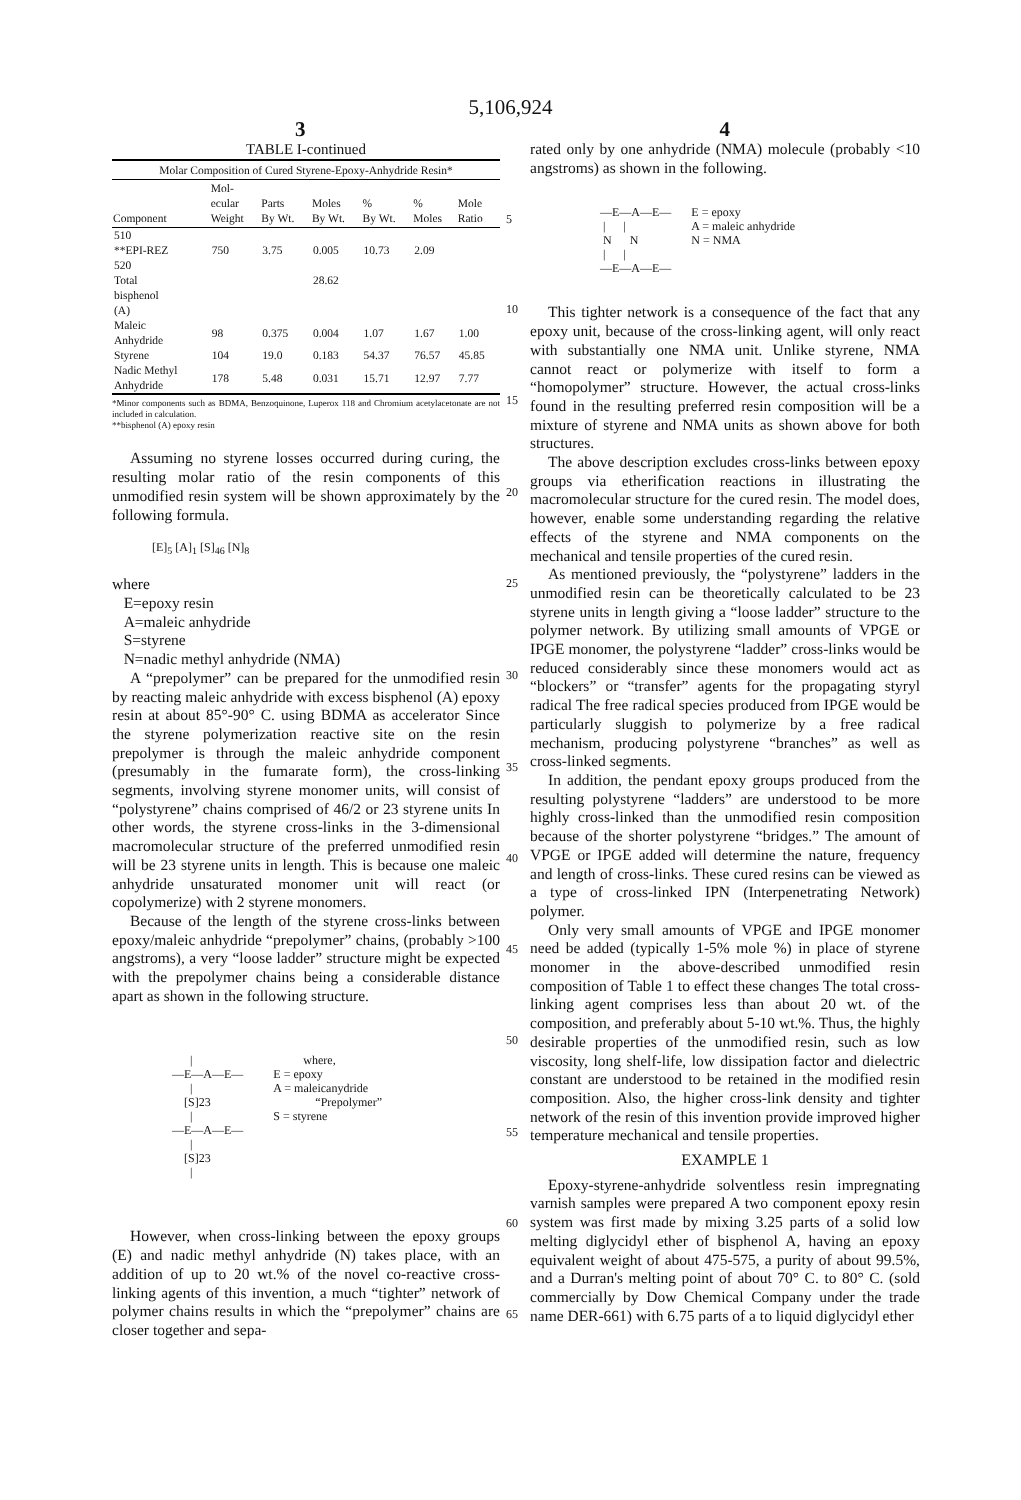5,106,924
3 4
TABLE I-continued
Molar Composition of Cured Styrene-Epoxy-Anhydride Resin*
| Component | Mol- ecular Weight | Parts By Wt. | Moles By Wt. | % By Wt. | % Moles | Mole Ratio |
| --- | --- | --- | --- | --- | --- | --- |
| 510 | | | | | | |
| **EPI-REZ | 750 | 3.75 | 0.005 | 10.73 | 2.09 | |
| 520 | | | | | | |
| Total | | | 28.62 | | | |
| bisphenol (A) | | | | | | |
| Maleic Anhydride | 98 | 0.375 | 0.004 | 1.07 | 1.67 | 1.00 |
| Styrene | 104 | 19.0 | 0.183 | 54.37 | 76.57 | 45.85 |
| Nadic Methyl Anhydride | 178 | 5.48 | 0.031 | 15.71 | 12.97 | 7.77 |
*Minor components such as BDMA, Benzoquinone, Luperox 118 and Chromium acetylacetonate are not included in calculation.
**bisphenol (A) epoxy resin
Assuming no styrene losses occurred during curing, the resulting molar ratio of the resin components of this unmodified resin system will be shown approximately by the following formula.
[E]<sub>5</sub> [A]<sub>1</sub> [S]<sub>46</sub> [N]<sub>8</sub>
where
E=epoxy resin
A=maleic anhydride
S=styrene
N=nadic methyl anhydride (NMA)
A “prepolymer” can be prepared for the unmodified resin by reacting maleic anhydride with excess bisphenol (A) epoxy resin at about 85°-90° C. using BDMA as accelerator Since the styrene polymerization reactive site on the resin prepolymer is through the maleic anhydride component (presumably in the fumarate form), the cross-linking segments, involving styrene monomer units, will consist of “polystyrene” chains comprised of 46/2 or 23 styrene units In other words, the styrene cross-links in the 3-dimensional macromolecular structure of the preferred unmodified resin will be 23 styrene units in length. This is because one maleic anhydride unsaturated monomer unit will react (or copolymerize) with 2 styrene monomers.
Because of the length of the styrene cross-links between epoxy/maleic anhydride “prepolymer” chains, (probably >100 angstroms), a very “loose ladder” structure might be expected with the prepolymer chains being a considerable distance apart as shown in the following structure.
      |
—E—A—E—
      |
    [S]23
      |
—E—A—E—
      |
    [S]23
      |
          where,
E = epoxy
A = maleicanydride
              “Prepolymer”
S = styrene
However, when cross-linking between the epoxy groups (E) and nadic methyl anhydride (N) takes place, with an addition of up to 20 wt.% of the novel co-reactive cross-linking agents of this invention, a much “tighter” network of polymer chains results in which the “prepolymer” chains are closer together and sepa-
rated only by one anhydride (NMA) molecule (probably <10 angstroms) as shown in the following.
—E—A—E—
 |      |
 N      N
 |      |
—E—A—E—
E = epoxy
A = maleic anhydride
N = NMA
This tighter network is a consequence of the fact that any epoxy unit, because of the cross-linking agent, will only react with substantially one NMA unit. Unlike styrene, NMA cannot react or polymerize with itself to form a “homopolymer” structure. However, the actual cross-links found in the resulting preferred resin composition will be a mixture of styrene and NMA units as shown above for both structures.
The above description excludes cross-links between epoxy groups via etherification reactions in illustrating the macromolecular structure for the cured resin. The model does, however, enable some understanding regarding the relative effects of the styrene and NMA components on the mechanical and tensile properties of the cured resin.
As mentioned previously, the “polystyrene” ladders in the unmodified resin can be theoretically calculated to be 23 styrene units in length giving a “loose ladder” structure to the polymer network. By utilizing small amounts of VPGE or IPGE monomer, the polystyrene “ladder” cross-links would be reduced considerably since these monomers would act as “blockers” or “transfer” agents for the propagating styryl radical The free radical species produced from IPGE would be particularly sluggish to polymerize by a free radical mechanism, producing polystyrene “branches” as well as cross-linked segments.
In addition, the pendant epoxy groups produced from the resulting polystyrene “ladders” are understood to be more highly cross-linked than the unmodified resin composition because of the shorter polystyrene “bridges.” The amount of VPGE or IPGE added will determine the nature, frequency and length of cross-links. These cured resins can be viewed as a type of cross-linked IPN (Interpenetrating Network) polymer.
Only very small amounts of VPGE and IPGE monomer need be added (typically 1-5% mole %) in place of styrene monomer in the above-described unmodified resin composition of Table 1 to effect these changes The total cross-linking agent comprises less than about 20 wt. of the composition, and preferably about 5-10 wt.%. Thus, the highly desirable properties of the unmodified resin, such as low viscosity, long shelf-life, low dissipation factor and dielectric constant are understood to be retained in the modified resin composition. Also, the higher cross-link density and tighter network of the resin of this invention provide improved higher temperature mechanical and tensile properties.
EXAMPLE 1
Epoxy-styrene-anhydride solventless resin impregnating varnish samples were prepared A two component epoxy resin system was first made by mixing 3.25 parts of a solid low melting diglycidyl ether of bisphenol A, having an epoxy equivalent weight of about 475-575, a purity of about 99.5%, and a Durran's melting point of about 70° C. to 80° C. (sold commercially by Dow Chemical Company under the trade name DER-661) with 6.75 parts of a to liquid diglycidyl ether
5
10
15
20
25
30
35
40
45
50
55
60
65